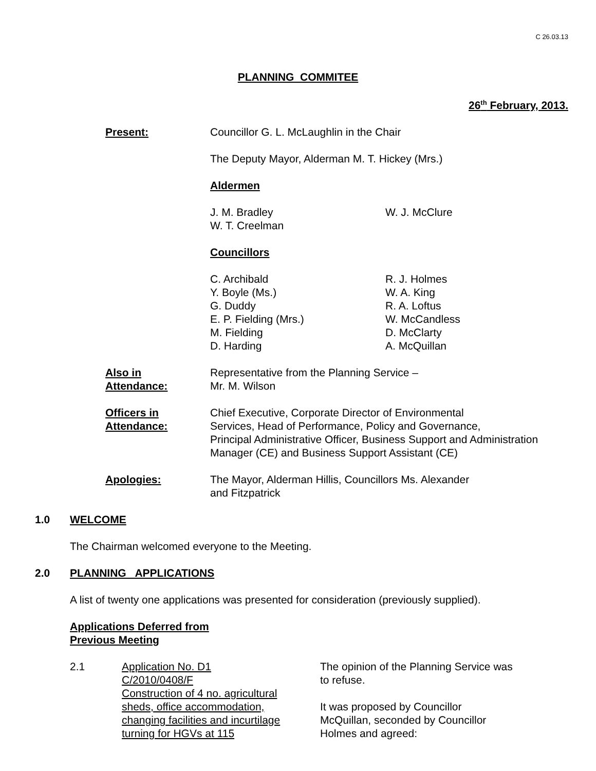C 26.03.13
PLANNING COMMITEE
26<sup>th</sup> February, 2013.
Present: Councillor G. L. McLaughlin in the Chair
The Deputy Mayor, Alderman M. T. Hickey (Mrs.)
Aldermen
J. M. Bradley
W. T. Creelman
W. J. McClure
Councillors
C. Archibald
Y. Boyle (Ms.)
G. Duddy
E. P. Fielding (Mrs.)
M. Fielding
D. Harding
R. J. Holmes
W. A. King
R. A. Loftus
W. McCandless
D. McClarty
A. McQuillan
Also in
Attendance:
Representative from the Planning Service –
Mr. M. Wilson
Officers in
Attendance:
Chief Executive, Corporate Director of Environmental
Services, Head of Performance, Policy and Governance,
Principal Administrative Officer, Business Support and Administration
Manager (CE) and Business Support Assistant (CE)
Apologies: The Mayor, Alderman Hillis, Councillors Ms. Alexander
and Fitzpatrick
1.0 WELCOME
The Chairman welcomed everyone to the Meeting.
2.0 PLANNING APPLICATIONS
A list of twenty one applications was presented for consideration (previously supplied).
Applications Deferred from
Previous Meeting
2.1 Application No. D1
C/2010/0408/F
Construction of 4 no. agricultural
sheds, office accommodation,
changing facilities and incurtilage
turning for HGVs at 115
The opinion of the Planning Service was
to refuse.
It was proposed by Councillor
McQuillan, seconded by Councillor
Holmes and agreed: